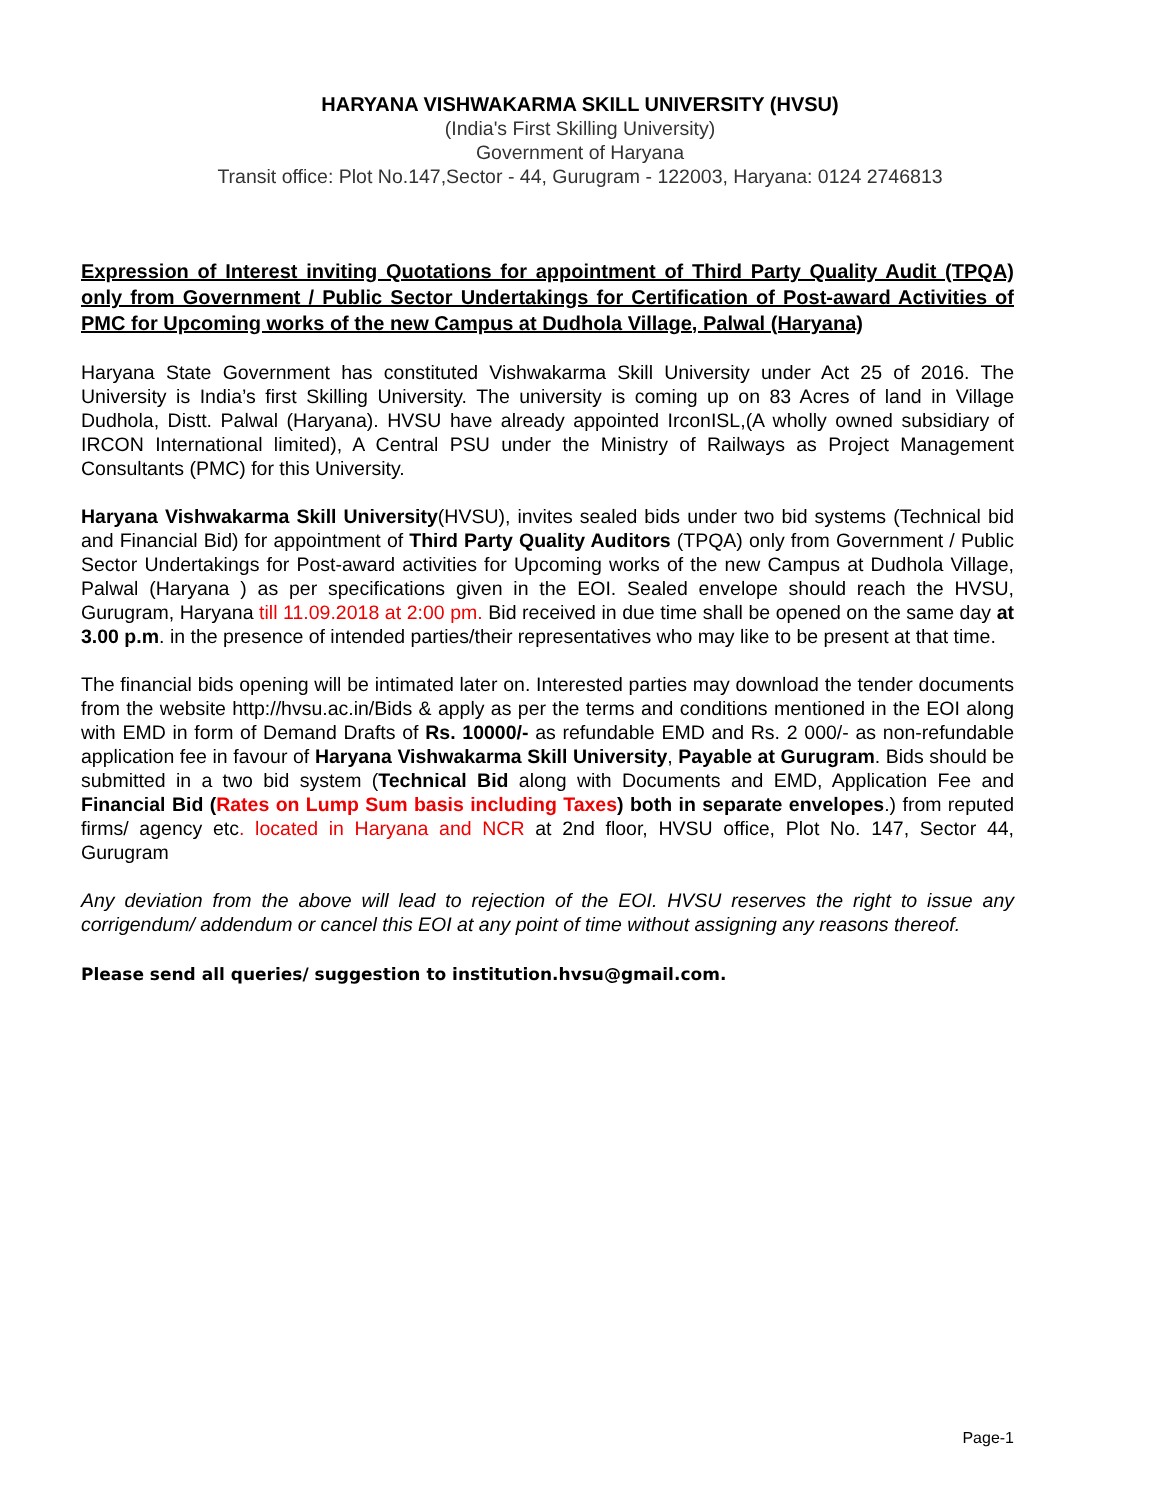HARYANA VISHWAKARMA SKILL UNIVERSITY (HVSU)
(India's First Skilling University)
Government of Haryana
Transit office: Plot No.147,Sector - 44, Gurugram - 122003, Haryana: 0124 2746813
Expression of Interest inviting Quotations for appointment of Third Party Quality Audit (TPQA) only from Government / Public Sector Undertakings for Certification of Post-award Activities of PMC for Upcoming works of the new Campus at Dudhola Village, Palwal (Haryana)
Haryana State Government has constituted Vishwakarma Skill University under Act 25 of 2016. The University is India’s first Skilling University. The university is coming up on 83 Acres of land in Village Dudhola, Distt. Palwal (Haryana). HVSU have already appointed IrconISL,(A wholly owned subsidiary of IRCON International limited), A Central PSU under the Ministry of Railways as Project Management Consultants (PMC) for this University.
Haryana Vishwakarma Skill University(HVSU), invites sealed bids under two bid systems (Technical bid and Financial Bid) for appointment of Third Party Quality Auditors (TPQA) only from Government / Public Sector Undertakings for Post-award activities for Upcoming works of the new Campus at Dudhola Village, Palwal (Haryana ) as per specifications given in the EOI. Sealed envelope should reach the HVSU, Gurugram, Haryana till 11.09.2018 at 2:00 pm. Bid received in due time shall be opened on the same day at 3.00 p.m. in the presence of intended parties/their representatives who may like to be present at that time.
The financial bids opening will be intimated later on. Interested parties may download the tender documents from the website http://hvsu.ac.in/Bids & apply as per the terms and conditions mentioned in the EOI along with EMD in form of Demand Drafts of Rs. 10000/- as refundable EMD and Rs. 2 000/- as non-refundable application fee in favour of Haryana Vishwakarma Skill University, Payable at Gurugram. Bids should be submitted in a two bid system (Technical Bid along with Documents and EMD, Application Fee and Financial Bid (Rates on Lump Sum basis including Taxes) both in separate envelopes.) from reputed firms/ agency etc. located in Haryana and NCR at 2nd floor, HVSU office, Plot No. 147, Sector 44, Gurugram
Any deviation from the above will lead to rejection of the EOI. HVSU reserves the right to issue any corrigendum/ addendum or cancel this EOI at any point of time without assigning any reasons thereof.
Please send all queries/ suggestion to institution.hvsu@gmail.com.
Page-1